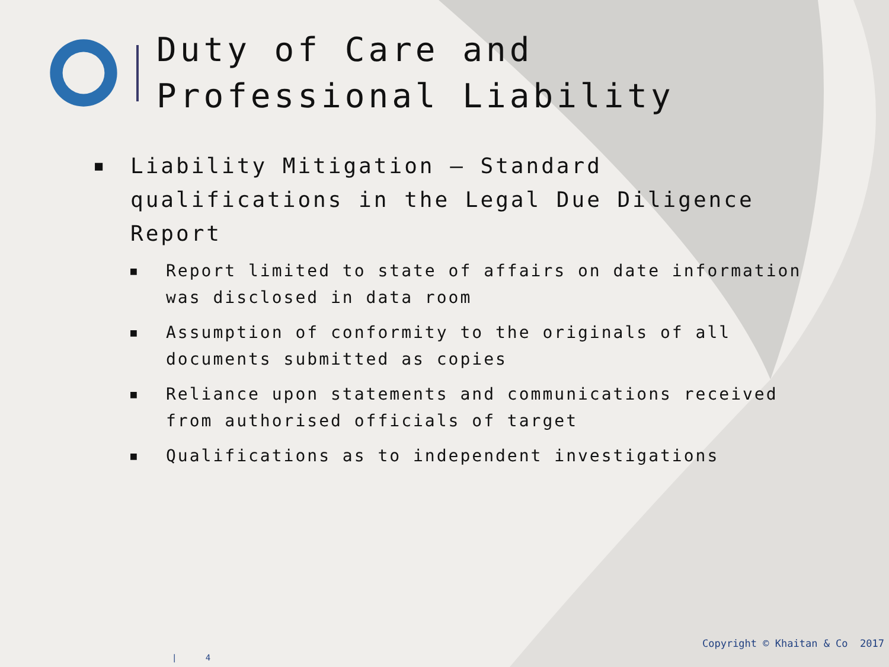Duty of Care and
Professional Liability
■ Liability Mitigation – Standard qualifications in the Legal Due Diligence Report
■ Report limited to state of affairs on date information was disclosed in data room
■ Assumption of conformity to the originals of all documents submitted as copies
■ Reliance upon statements and communications received from authorised officials of target
■ Qualifications as to independent investigations
Copyright © Khaitan & Co 2017
| 4